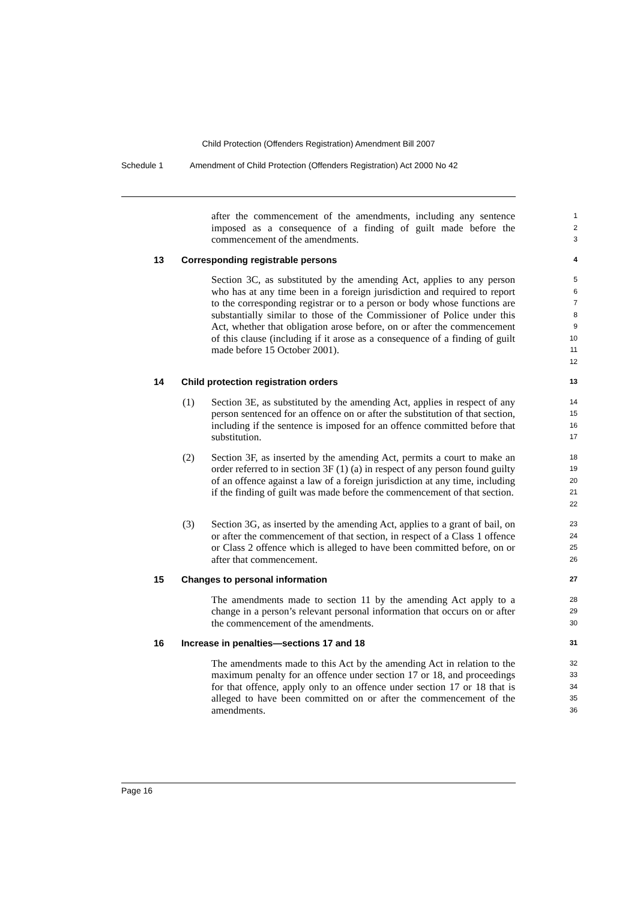Child Protection (Offenders Registration) Amendment Bill 2007
Schedule 1 Amendment of Child Protection (Offenders Registration) Act 2000 No 42
after the commencement of the amendments, including any sentence imposed as a consequence of a finding of guilt made before the commencement of the amendments.
1
2
3
13 Corresponding registrable persons
4
Section 3C, as substituted by the amending Act, applies to any person who has at any time been in a foreign jurisdiction and required to report to the corresponding registrar or to a person or body whose functions are substantially similar to those of the Commissioner of Police under this Act, whether that obligation arose before, on or after the commencement of this clause (including if it arose as a consequence of a finding of guilt made before 15 October 2001).
5
6
7
8
9
10
11
12
14 Child protection registration orders
13
(1) Section 3E, as substituted by the amending Act, applies in respect of any person sentenced for an offence on or after the substitution of that section, including if the sentence is imposed for an offence committed before that substitution.
14
15
16
17
(2) Section 3F, as inserted by the amending Act, permits a court to make an order referred to in section 3F (1) (a) in respect of any person found guilty of an offence against a law of a foreign jurisdiction at any time, including if the finding of guilt was made before the commencement of that section.
18
19
20
21
22
(3) Section 3G, as inserted by the amending Act, applies to a grant of bail, on or after the commencement of that section, in respect of a Class 1 offence or Class 2 offence which is alleged to have been committed before, on or after that commencement.
23
24
25
26
15 Changes to personal information
27
The amendments made to section 11 by the amending Act apply to a change in a person’s relevant personal information that occurs on or after the commencement of the amendments.
28
29
30
16 Increase in penalties—sections 17 and 18
31
The amendments made to this Act by the amending Act in relation to the maximum penalty for an offence under section 17 or 18, and proceedings for that offence, apply only to an offence under section 17 or 18 that is alleged to have been committed on or after the commencement of the amendments.
32
33
34
35
36
Page 16